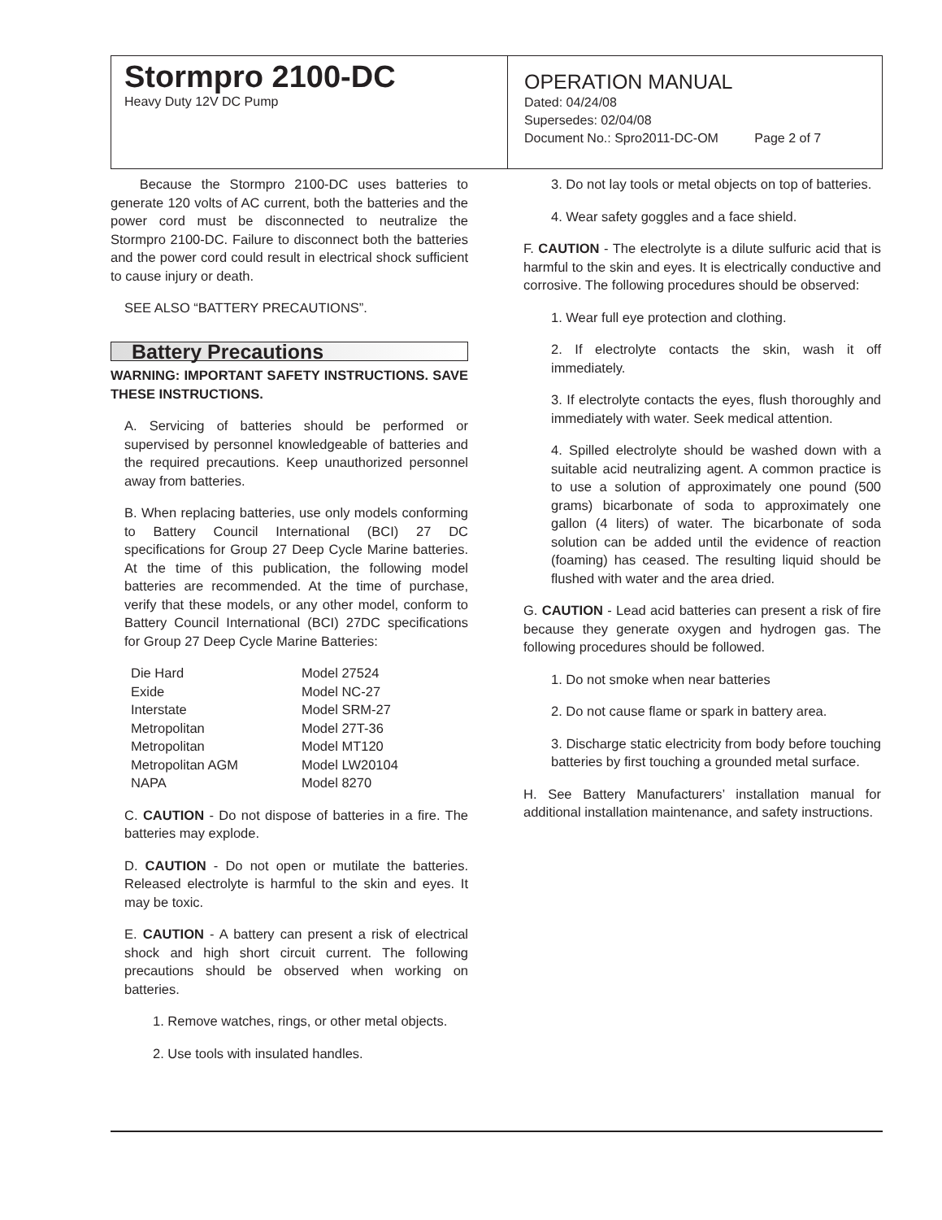Stormpro 2100-DC
Heavy Duty 12V DC Pump
OPERATION MANUAL
Dated: 04/24/08
Supersedes: 02/04/08
Document No.: Spro2011-DC-OM Page 2 of 7
Because the Stormpro 2100-DC uses batteries to generate 120 volts of AC current, both the batteries and the power cord must be disconnected to neutralize the Stormpro 2100-DC. Failure to disconnect both the batteries and the power cord could result in electrical shock sufficient to cause injury or death.
SEE ALSO “BATTERY PRECAUTIONS”.
Battery Precautions
WARNING: IMPORTANT SAFETY INSTRUCTIONS. SAVE THESE INSTRUCTIONS.
A. Servicing of batteries should be performed or supervised by personnel knowledgeable of batteries and the required precautions. Keep unauthorized personnel away from batteries.
B. When replacing batteries, use only models conforming to Battery Council International (BCI) 27 DC specifications for Group 27 Deep Cycle Marine batteries. At the time of this publication, the following model batteries are recommended. At the time of purchase, verify that these models, or any other model, conform to Battery Council International (BCI) 27DC specifications for Group 27 Deep Cycle Marine Batteries:
| Die Hard | Model 27524 |
| Exide | Model NC-27 |
| Interstate | Model SRM-27 |
| Metropolitan | Model 27T-36 |
| Metropolitan | Model MT120 |
| Metropolitan AGM | Model LW20104 |
| NAPA | Model 8270 |
C. CAUTION - Do not dispose of batteries in a fire. The batteries may explode.
D. CAUTION - Do not open or mutilate the batteries. Released electrolyte is harmful to the skin and eyes. It may be toxic.
E. CAUTION - A battery can present a risk of electrical shock and high short circuit current. The following precautions should be observed when working on batteries.
1. Remove watches, rings, or other metal objects.
2. Use tools with insulated handles.
3. Do not lay tools or metal objects on top of batteries.
4. Wear safety goggles and a face shield.
F. CAUTION - The electrolyte is a dilute sulfuric acid that is harmful to the skin and eyes. It is electrically conductive and corrosive. The following procedures should be observed:
1. Wear full eye protection and clothing.
2. If electrolyte contacts the skin, wash it off immediately.
3. If electrolyte contacts the eyes, flush thoroughly and immediately with water. Seek medical attention.
4. Spilled electrolyte should be washed down with a suitable acid neutralizing agent. A common practice is to use a solution of approximately one pound (500 grams) bicarbonate of soda to approximately one gallon (4 liters) of water. The bicarbonate of soda solution can be added until the evidence of reaction (foaming) has ceased. The resulting liquid should be flushed with water and the area dried.
G. CAUTION - Lead acid batteries can present a risk of fire because they generate oxygen and hydrogen gas. The following procedures should be followed.
1. Do not smoke when near batteries
2. Do not cause flame or spark in battery area.
3. Discharge static electricity from body before touching batteries by first touching a grounded metal surface.
H. See Battery Manufacturers’ installation manual for additional installation maintenance, and safety instructions.